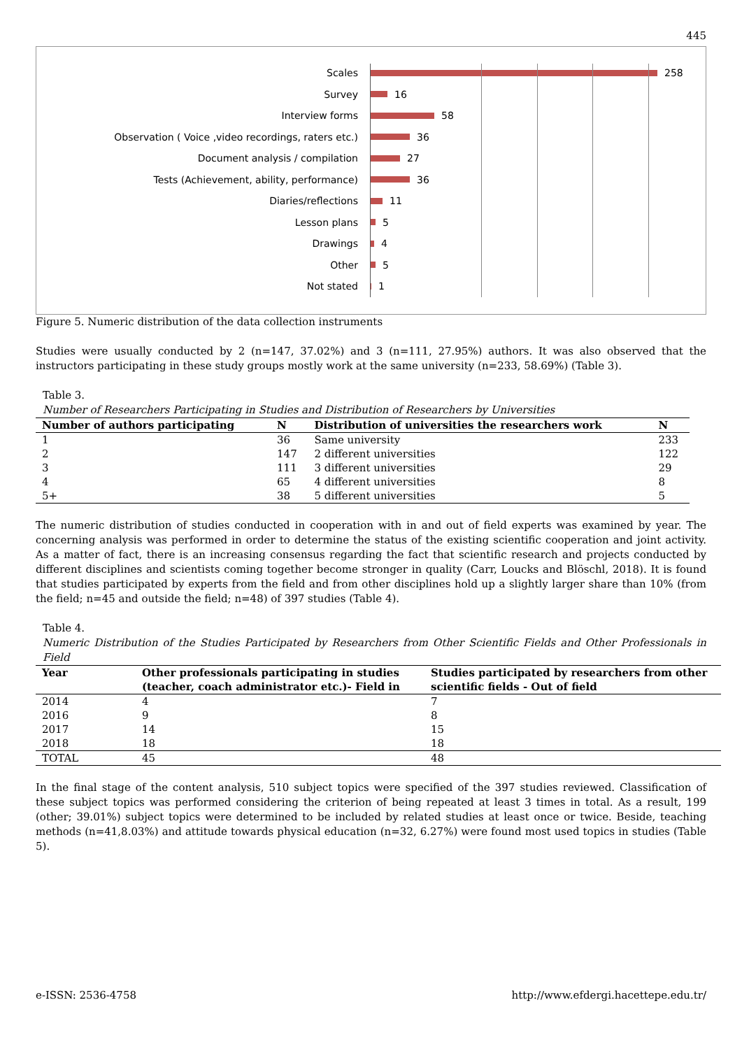445
Scales 258
Survey 16
Interview forms 58
Observation ( Voice ,video recordings, raters etc.) 36
Document analysis / compilation 27
Tests (Achievement, ability, performance) 36
Diaries/reflections 11
Lesson plans 5
Drawings 4
Other 5
Not stated 1
Figure 5. Numeric distribution of the data collection instruments
Studies were usually conducted by 2 (n=147, 37.02%) and 3 (n=111, 27.95%) authors. It was also observed that the instructors participating in these study groups mostly work at the same university (n=233, 58.69%) (Table 3).
Table 3.
Number of Researchers Participating in Studies and Distribution of Researchers by Universities
| Number of authors participating | N | Distribution of universities the researchers work | N |
| --- | --- | --- | --- |
| 1 | 36 | Same university | 233 |
| 2 | 147 | 2 different universities | 122 |
| 3 | 111 | 3 different universities | 29 |
| 4 | 65 | 4 different universities | 8 |
| 5+ | 38 | 5 different universities | 5 |
The numeric distribution of studies conducted in cooperation with in and out of field experts was examined by year. The concerning analysis was performed in order to determine the status of the existing scientific cooperation and joint activity. As a matter of fact, there is an increasing consensus regarding the fact that scientific research and projects conducted by different disciplines and scientists coming together become stronger in quality (Carr, Loucks and Blöschl, 2018). It is found that studies participated by experts from the field and from other disciplines hold up a slightly larger share than 10% (from the field; n=45 and outside the field; n=48) of 397 studies (Table 4).
Table 4.
Numeric Distribution of the Studies Participated by Researchers from Other Scientific Fields and Other Professionals in Field
| Year | Other professionals participating in studies (teacher, coach administrator etc.)- Field in | Studies participated by researchers from other scientific fields - Out of field |
| --- | --- | --- |
| 2014 | 4 | 7 |
| 2016 | 9 | 8 |
| 2017 | 14 | 15 |
| 2018 | 18 | 18 |
| TOTAL | 45 | 48 |
In the final stage of the content analysis, 510 subject topics were specified of the 397 studies reviewed. Classification of these subject topics was performed considering the criterion of being repeated at least 3 times in total. As a result, 199 (other; 39.01%) subject topics were determined to be included by related studies at least once or twice. Beside, teaching methods (n=41,8.03%) and attitude towards physical education (n=32, 6.27%) were found most used topics in studies (Table 5).
e-ISSN: 2536-4758 http://www.efdergi.hacettepe.edu.tr/